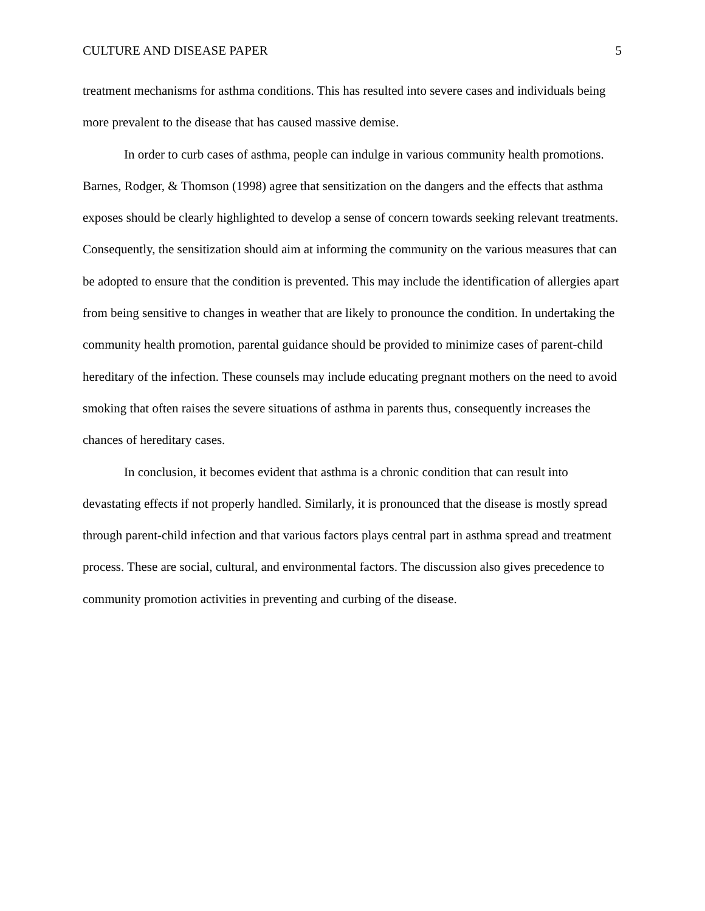CULTURE AND DISEASE PAPER 5
treatment mechanisms for asthma conditions. This has resulted into severe cases and individuals being more prevalent to the disease that has caused massive demise.
In order to curb cases of asthma, people can indulge in various community health promotions. Barnes, Rodger, & Thomson (1998) agree that sensitization on the dangers and the effects that asthma exposes should be clearly highlighted to develop a sense of concern towards seeking relevant treatments. Consequently, the sensitization should aim at informing the community on the various measures that can be adopted to ensure that the condition is prevented. This may include the identification of allergies apart from being sensitive to changes in weather that are likely to pronounce the condition. In undertaking the community health promotion, parental guidance should be provided to minimize cases of parent-child hereditary of the infection. These counsels may include educating pregnant mothers on the need to avoid smoking that often raises the severe situations of asthma in parents thus, consequently increases the chances of hereditary cases.
In conclusion, it becomes evident that asthma is a chronic condition that can result into devastating effects if not properly handled. Similarly, it is pronounced that the disease is mostly spread through parent-child infection and that various factors plays central part in asthma spread and treatment process. These are social, cultural, and environmental factors. The discussion also gives precedence to community promotion activities in preventing and curbing of the disease.